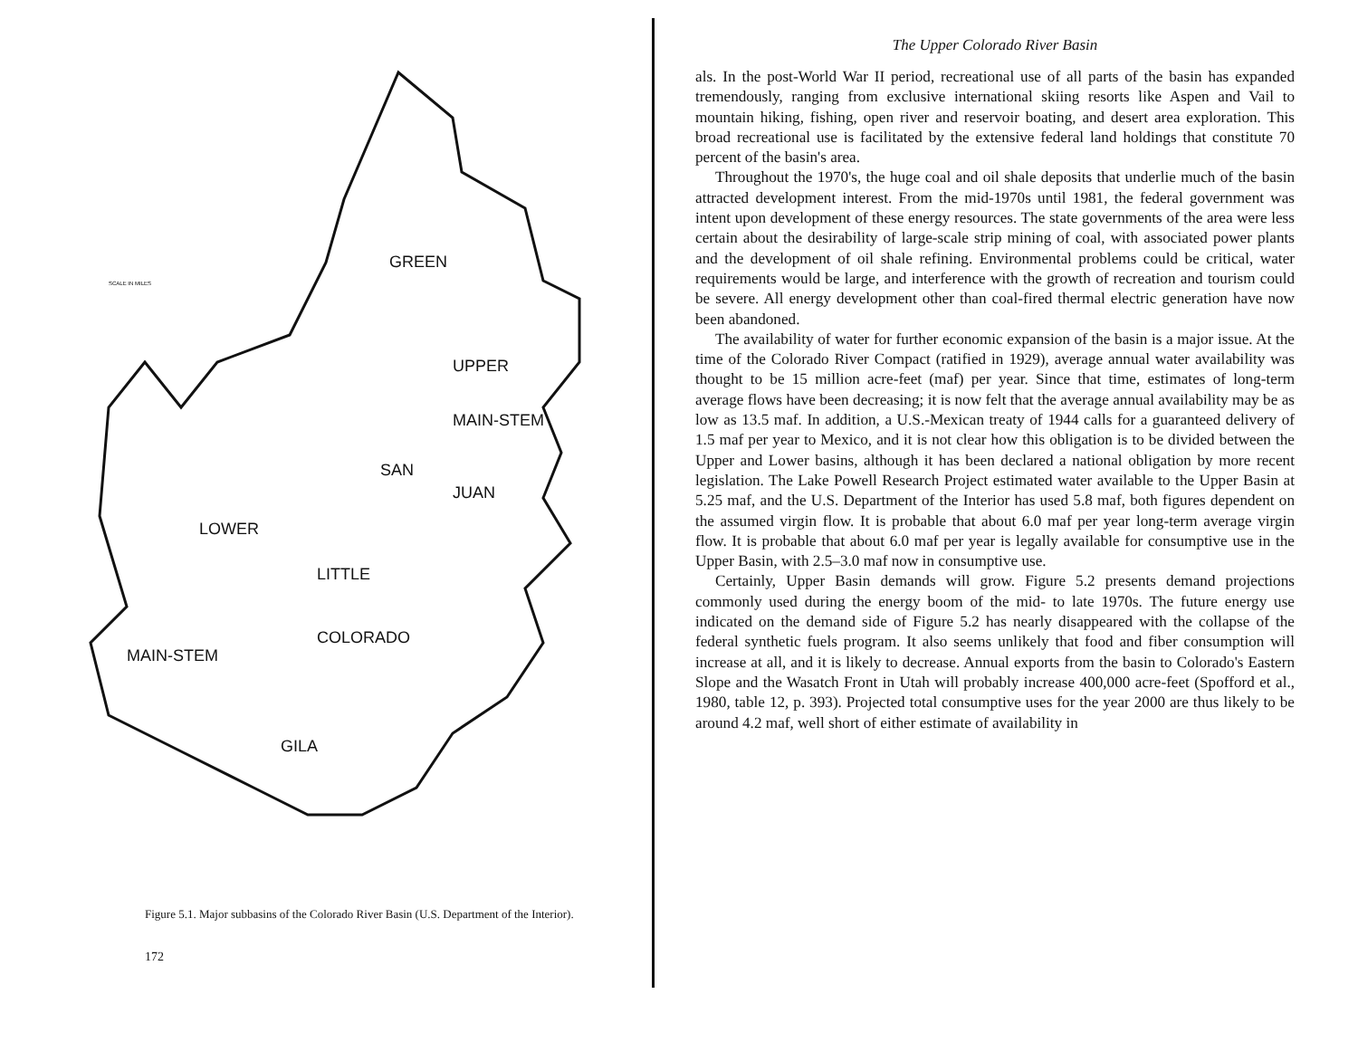GREEN
UPPER
MAIN-STEM
SAN
JUAN
LOWER
LITTLE
COLORADO
MAIN-STEM
GILA
SCALE IN MILES
Figure 5.1. Major subbasins of the Colorado River Basin (U.S. Department of the Interior).
172
The Upper Colorado River Basin
als. In the post-World War II period, recreational use of all parts of the basin has expanded tremendously, ranging from exclusive international skiing resorts like Aspen and Vail to mountain hiking, fishing, open river and reservoir boating, and desert area exploration. This broad recreational use is facilitated by the extensive federal land holdings that constitute 70 percent of the basin's area.
Throughout the 1970's, the huge coal and oil shale deposits that underlie much of the basin attracted development interest. From the mid-1970s until 1981, the federal government was intent upon development of these energy resources. The state governments of the area were less certain about the desirability of large-scale strip mining of coal, with associated power plants and the development of oil shale refining. Environmental problems could be critical, water requirements would be large, and interference with the growth of recreation and tourism could be severe. All energy development other than coal-fired thermal electric generation have now been abandoned.
The availability of water for further economic expansion of the basin is a major issue. At the time of the Colorado River Compact (ratified in 1929), average annual water availability was thought to be 15 million acre-feet (maf) per year. Since that time, estimates of long-term average flows have been decreasing; it is now felt that the average annual availability may be as low as 13.5 maf. In addition, a U.S.-Mexican treaty of 1944 calls for a guaranteed delivery of 1.5 maf per year to Mexico, and it is not clear how this obligation is to be divided between the Upper and Lower basins, although it has been declared a national obligation by more recent legislation. The Lake Powell Research Project estimated water available to the Upper Basin at 5.25 maf, and the U.S. Department of the Interior has used 5.8 maf, both figures dependent on the assumed virgin flow. It is probable that about 6.0 maf per year long-term average virgin flow. It is probable that about 6.0 maf per year is legally available for consumptive use in the Upper Basin, with 2.5–3.0 maf now in consumptive use.
Certainly, Upper Basin demands will grow. Figure 5.2 presents demand projections commonly used during the energy boom of the mid- to late 1970s. The future energy use indicated on the demand side of Figure 5.2 has nearly disappeared with the collapse of the federal synthetic fuels program. It also seems unlikely that food and fiber consumption will increase at all, and it is likely to decrease. Annual exports from the basin to Colorado's Eastern Slope and the Wasatch Front in Utah will probably increase 400,000 acre-feet (Spofford et al., 1980, table 12, p. 393). Projected total consumptive uses for the year 2000 are thus likely to be around 4.2 maf, well short of either estimate of availability in